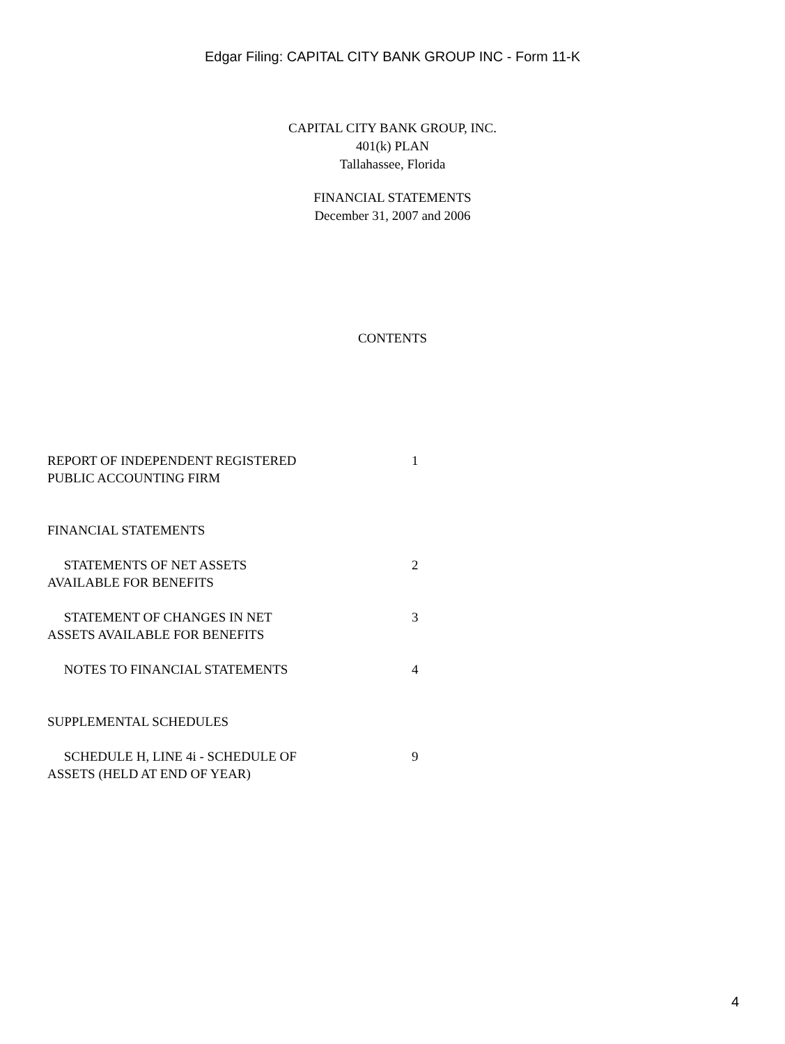Edgar Filing: CAPITAL CITY BANK GROUP INC - Form 11-K
CAPITAL CITY BANK GROUP, INC.
401(k) PLAN
Tallahassee, Florida
FINANCIAL STATEMENTS
December 31, 2007 and 2006
CONTENTS
| REPORT OF INDEPENDENT REGISTERED PUBLIC ACCOUNTING FIRM | 1 |
| FINANCIAL STATEMENTS | |
| STATEMENTS OF NET ASSETS AVAILABLE FOR BENEFITS | 2 |
| STATEMENT OF CHANGES IN NET ASSETS AVAILABLE FOR BENEFITS | 3 |
| NOTES TO FINANCIAL STATEMENTS | 4 |
| SUPPLEMENTAL SCHEDULES | |
| SCHEDULE H, LINE 4i - SCHEDULE OF ASSETS (HELD AT END OF YEAR) | 9 |
4